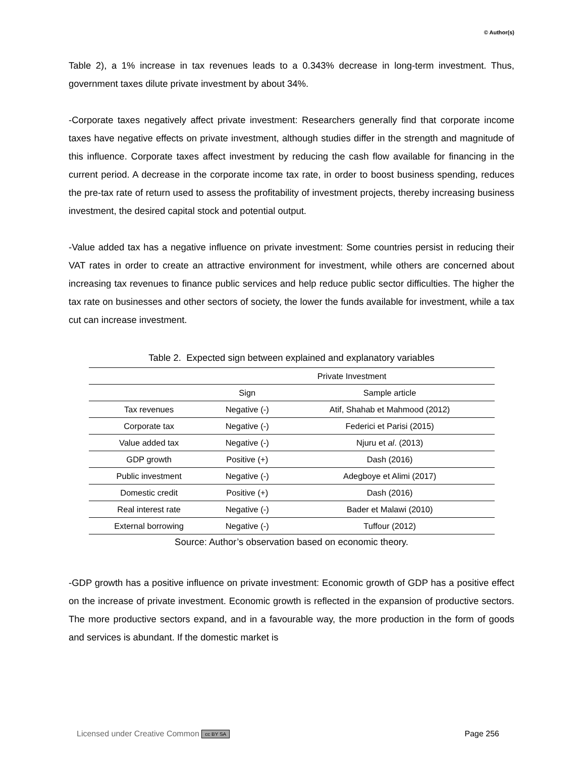© Author(s)
Table 2), a 1% increase in tax revenues leads to a 0.343% decrease in long-term investment. Thus, government taxes dilute private investment by about 34%.
-Corporate taxes negatively affect private investment: Researchers generally find that corporate income taxes have negative effects on private investment, although studies differ in the strength and magnitude of this influence. Corporate taxes affect investment by reducing the cash flow available for financing in the current period. A decrease in the corporate income tax rate, in order to boost business spending, reduces the pre-tax rate of return used to assess the profitability of investment projects, thereby increasing business investment, the desired capital stock and potential output.
-Value added tax has a negative influence on private investment: Some countries persist in reducing their VAT rates in order to create an attractive environment for investment, while others are concerned about increasing tax revenues to finance public services and help reduce public sector difficulties. The higher the tax rate on businesses and other sectors of society, the lower the funds available for investment, while a tax cut can increase investment.
Table 2. Expected sign between explained and explanatory variables
| | Private Investment | |
| --- | --- | --- |
| | Sign | Sample article |
| Tax revenues | Negative (-) | Atif, Shahab et Mahmood (2012) |
| Corporate tax | Negative (-) | Federici et Parisi (2015) |
| Value added tax | Negative (-) | Njuru et al . (2013) |
| GDP growth | Positive (+) | Dash (2016) |
| Public investment | Negative (-) | Adegboye et Alimi (2017) |
| Domestic credit | Positive (+) | Dash (2016) |
| Real interest rate | Negative (-) | Bader et Malawi (2010) |
| External borrowing | Negative (-) | Tuffour (2012) |
Source: Author’s observation based on economic theory.
-GDP growth has a positive influence on private investment: Economic growth of GDP has a positive effect on the increase of private investment. Economic growth is reflected in the expansion of productive sectors. The more productive sectors expand, and in a favourable way, the more production in the form of goods and services is abundant. If the domestic market is
Licensed under Creative Common cc BY SA Page 256